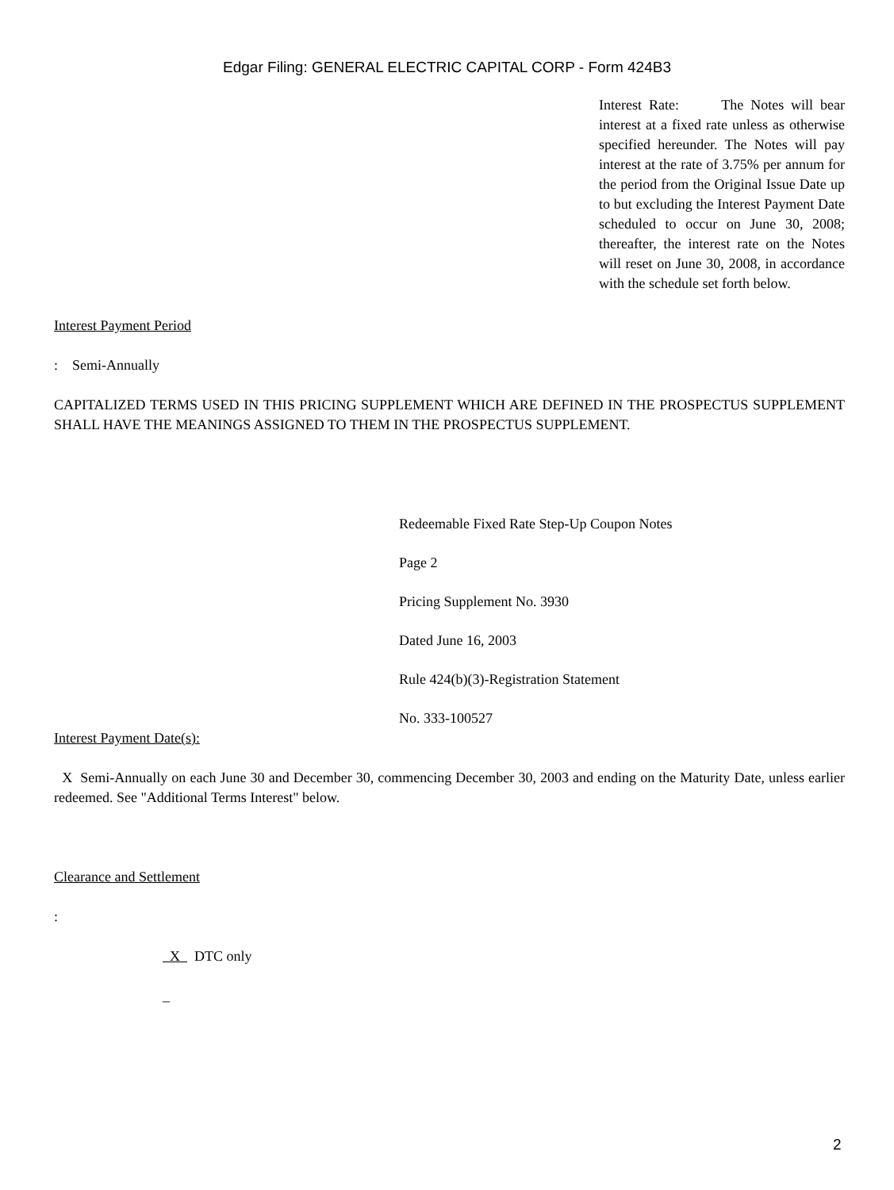Edgar Filing: GENERAL ELECTRIC CAPITAL CORP - Form 424B3
Interest Rate: The Notes will bear interest at a fixed rate unless as otherwise specified hereunder. The Notes will pay interest at the rate of 3.75% per annum for the period from the Original Issue Date up to but excluding the Interest Payment Date scheduled to occur on June 30, 2008; thereafter, the interest rate on the Notes will reset on June 30, 2008, in accordance with the schedule set forth below.
Interest Payment Period
: Semi-Annually
CAPITALIZED TERMS USED IN THIS PRICING SUPPLEMENT WHICH ARE DEFINED IN THE PROSPECTUS SUPPLEMENT SHALL HAVE THE MEANINGS ASSIGNED TO THEM IN THE PROSPECTUS SUPPLEMENT.
Redeemable Fixed Rate Step-Up Coupon Notes
Page 2
Pricing Supplement No. 3930
Dated June 16, 2003
Rule 424(b)(3)-Registration Statement
No. 333-100527
Interest Payment Date(s):
X Semi-Annually on each June 30 and December 30, commencing December 30, 2003 and ending on the Maturity Date, unless earlier redeemed. See "Additional Terms Interest" below.
Clearance and Settlement
:
X DTC only
_
2